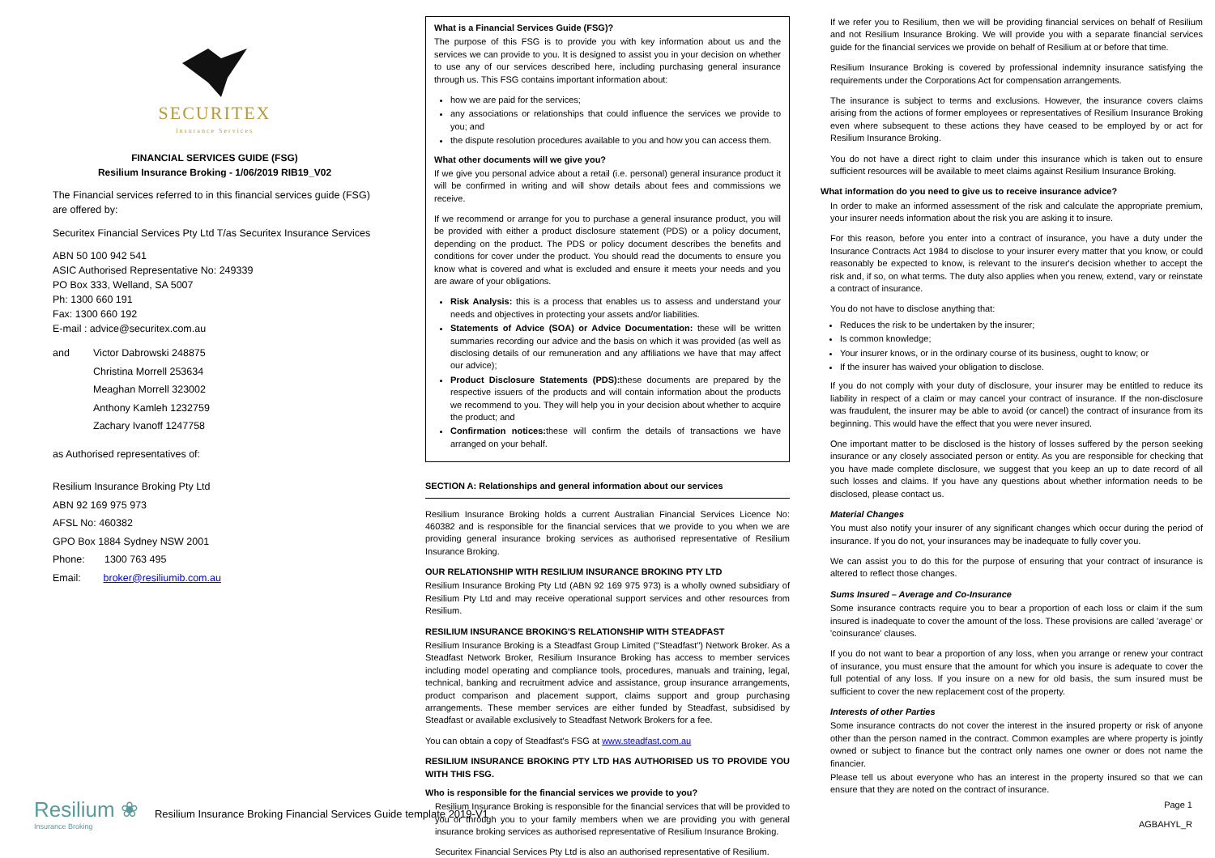SECURITEX
Insurance Services
FINANCIAL SERVICES GUIDE (FSG)
Resilium Insurance Broking - 1/06/2019 RIB19_V02
The Financial services referred to in this financial services guide (FSG) are offered by:
Securitex Financial Services Pty Ltd T/as Securitex Insurance Services
ABN 50 100 942 541
ASIC Authorised Representative No: 249339
PO Box 333, Welland, SA 5007
Ph: 1300 660 191
Fax: 1300 660 192
E-mail : advice@securitex.com.au
and Victor Dabrowski 248875
Christina Morrell 253634
Meaghan Morrell 323002
Anthony Kamleh 1232759
Zachary Ivanoff 1247758
as Authorised representatives of:
Resilium Insurance Broking Pty Ltd
ABN 92 169 975 973
AFSL No: 460382
GPO Box 1884 Sydney NSW 2001
Phone: 1300 763 495
Email: broker@resiliumib.com.au
What is a Financial Services Guide (FSG)?
The purpose of this FSG is to provide you with key information about us and the services we can provide to you. It is designed to assist you in your decision on whether to use any of our services described here, including purchasing general insurance through us. This FSG contains important information about:
how we are paid for the services;
any associations or relationships that could influence the services we provide to you; and
the dispute resolution procedures available to you and how you can access them.
What other documents will we give you?
If we give you personal advice about a retail (i.e. personal) general insurance product it will be confirmed in writing and will show details about fees and commissions we receive.
If we recommend or arrange for you to purchase a general insurance product, you will be provided with either a product disclosure statement (PDS) or a policy document, depending on the product. The PDS or policy document describes the benefits and conditions for cover under the product. You should read the documents to ensure you know what is covered and what is excluded and ensure it meets your needs and you are aware of your obligations.
Risk Analysis: this is a process that enables us to assess and understand your needs and objectives in protecting your assets and/or liabilities.
Statements of Advice (SOA) or Advice Documentation: these will be written summaries recording our advice and the basis on which it was provided (as well as disclosing details of our remuneration and any affiliations we have that may affect our advice);
Product Disclosure Statements (PDS): these documents are prepared by the respective issuers of the products and will contain information about the products we recommend to you. They will help you in your decision about whether to acquire the product; and
Confirmation notices: these will confirm the details of transactions we have arranged on your behalf.
SECTION A: Relationships and general information about our services
Resilium Insurance Broking holds a current Australian Financial Services Licence No: 460382 and is responsible for the financial services that we provide to you when we are providing general insurance broking services as authorised representative of Resilium Insurance Broking.
OUR RELATIONSHIP WITH RESILIUM INSURANCE BROKING PTY LTD
Resilium Insurance Broking Pty Ltd (ABN 92 169 975 973) is a wholly owned subsidiary of Resilium Pty Ltd and may receive operational support services and other resources from Resilium.
RESILIUM INSURANCE BROKING'S RELATIONSHIP WITH STEADFAST
Resilium Insurance Broking is a Steadfast Group Limited ("Steadfast") Network Broker. As a Steadfast Network Broker, Resilium Insurance Broking has access to member services including model operating and compliance tools, procedures, manuals and training, legal, technical, banking and recruitment advice and assistance, group insurance arrangements, product comparison and placement support, claims support and group purchasing arrangements. These member services are either funded by Steadfast, subsidised by Steadfast or available exclusively to Steadfast Network Brokers for a fee.
You can obtain a copy of Steadfast's FSG at www.steadfast.com.au
RESILIUM INSURANCE BROKING PTY LTD HAS AUTHORISED US TO PROVIDE YOU WITH THIS FSG.
Who is responsible for the financial services we provide to you?
Resilium Insurance Broking is responsible for the financial services that will be provided to you or through you to your family members when we are providing you with general insurance broking services as authorised representative of Resilium Insurance Broking.
Securitex Financial Services Pty Ltd is also an authorised representative of Resilium.
If we refer you to Resilium, then we will be providing financial services on behalf of Resilium and not Resilium Insurance Broking. We will provide you with a separate financial services guide for the financial services we provide on behalf of Resilium at or before that time.
Resilium Insurance Broking is covered by professional indemnity insurance satisfying the requirements under the Corporations Act for compensation arrangements.
The insurance is subject to terms and exclusions. However, the insurance covers claims arising from the actions of former employees or representatives of Resilium Insurance Broking even where subsequent to these actions they have ceased to be employed by or act for Resilium Insurance Broking.
You do not have a direct right to claim under this insurance which is taken out to ensure sufficient resources will be available to meet claims against Resilium Insurance Broking.
What information do you need to give us to receive insurance advice?
In order to make an informed assessment of the risk and calculate the appropriate premium, your insurer needs information about the risk you are asking it to insure.
For this reason, before you enter into a contract of insurance, you have a duty under the Insurance Contracts Act 1984 to disclose to your insurer every matter that you know, or could reasonably be expected to know, is relevant to the insurer's decision whether to accept the risk and, if so, on what terms. The duty also applies when you renew, extend, vary or reinstate a contract of insurance.
You do not have to disclose anything that:
Reduces the risk to be undertaken by the insurer;
Is common knowledge;
Your insurer knows, or in the ordinary course of its business, ought to know; or
If the insurer has waived your obligation to disclose.
If you do not comply with your duty of disclosure, your insurer may be entitled to reduce its liability in respect of a claim or may cancel your contract of insurance. If the non-disclosure was fraudulent, the insurer may be able to avoid (or cancel) the contract of insurance from its beginning. This would have the effect that you were never insured.
One important matter to be disclosed is the history of losses suffered by the person seeking insurance or any closely associated person or entity. As you are responsible for checking that you have made complete disclosure, we suggest that you keep an up to date record of all such losses and claims. If you have any questions about whether information needs to be disclosed, please contact us.
Material Changes
You must also notify your insurer of any significant changes which occur during the period of insurance. If you do not, your insurances may be inadequate to fully cover you.
We can assist you to do this for the purpose of ensuring that your contract of insurance is altered to reflect those changes.
Sums Insured – Average and Co-Insurance
Some insurance contracts require you to bear a proportion of each loss or claim if the sum insured is inadequate to cover the amount of the loss. These provisions are called 'average' or 'coinsurance' clauses.
If you do not want to bear a proportion of any loss, when you arrange or renew your contract of insurance, you must ensure that the amount for which you insure is adequate to cover the full potential of any loss. If you insure on a new for old basis, the sum insured must be sufficient to cover the new replacement cost of the property.
Interests of other Parties
Some insurance contracts do not cover the interest in the insured property or risk of anyone other than the person named in the contract. Common examples are where property is jointly owned or subject to finance but the contract only names one owner or does not name the financier.
Please tell us about everyone who has an interest in the property insured so that we can ensure that they are noted on the contract of insurance.
Resilium ❀
Insurance Broking Resilium Insurance Broking Financial Services Guide template 2019-V1 Page 1
AGBAHYL_R